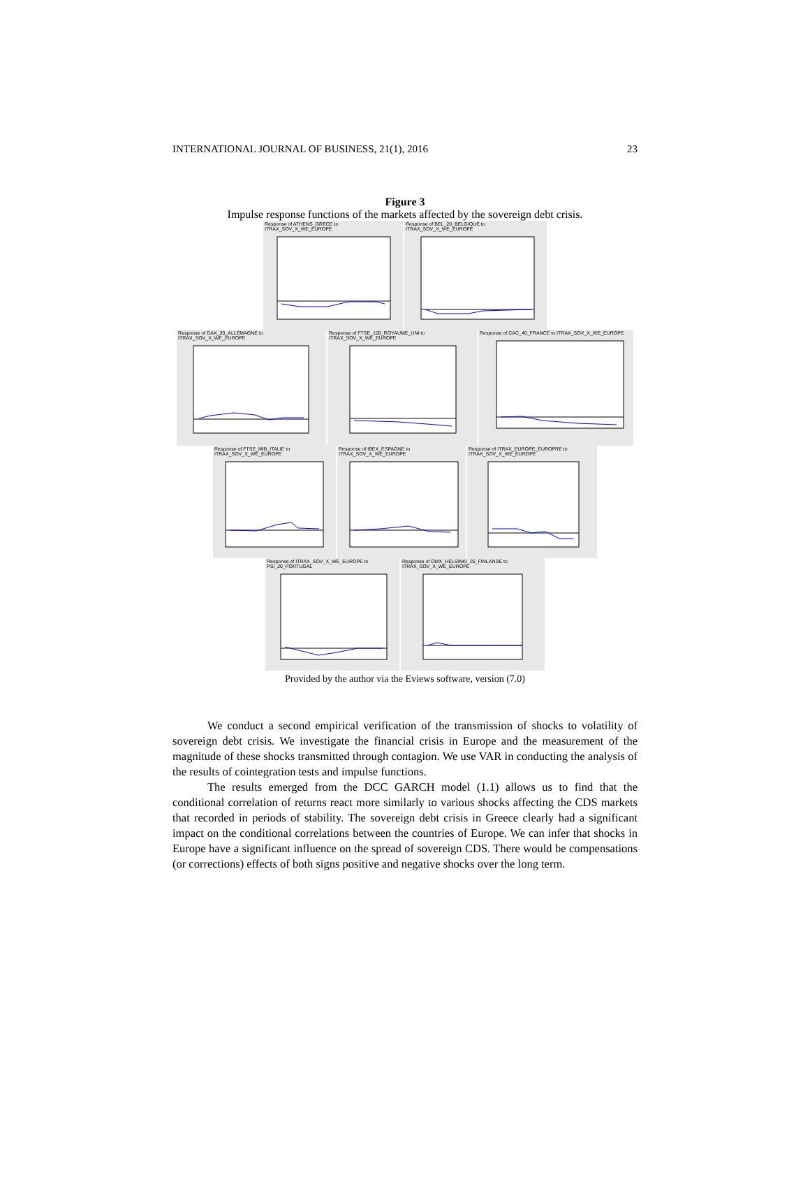INTERNATIONAL JOURNAL OF BUSINESS, 21(1), 2016 23
Figure 3
Impulse response functions of the markets affected by the sovereign debt crisis.
Response of ATHENS_GRECE to ITRAX_SOV_X_WE_EUROPE
Response of BEL_20_BELGIQUE to ITRAX_SOV_X_WE_EUROPE
Response of DAX_30_ALLEMAGNE to ITRAX_SOV_X_WE_EUROPE
Response of FTSE_100_ROYAUME_UNI to ITRAX_SOV_X_WE_EUROPE
Response of CAC_40_FRANCE to ITRAX_SOV_X_WE_EUROPE
Response of FTSE_MIB_ITALIE to ITRAX_SOV_X_WE_EUROPE
Response of IBEX_ESPAGNE to ITRAX_SOV_X_WE_EUROPE
Response of ITRAX_EUROPE_EUROPRE to ITRAX_SOV_X_WE_EUROPE
Response of ITRAX_SOV_X_WE_EUROPE to PSI_20_PORTUGAL
Response of OMX_HELSINKI_25_FINLANDE to ITRAX_SOV_X_WE_EUROPE
Provided by the author via the Eviews software, version (7.0)
We conduct a second empirical verification of the transmission of shocks to volatility of sovereign debt crisis. We investigate the financial crisis in Europe and the measurement of the magnitude of these shocks transmitted through contagion. We use VAR in conducting the analysis of the results of cointegration tests and impulse functions.
The results emerged from the DCC GARCH model (1.1) allows us to find that the conditional correlation of returns react more similarly to various shocks affecting the CDS markets that recorded in periods of stability. The sovereign debt crisis in Greece clearly had a significant impact on the conditional correlations between the countries of Europe. We can infer that shocks in Europe have a significant influence on the spread of sovereign CDS. There would be compensations (or corrections) effects of both signs positive and negative shocks over the long term.